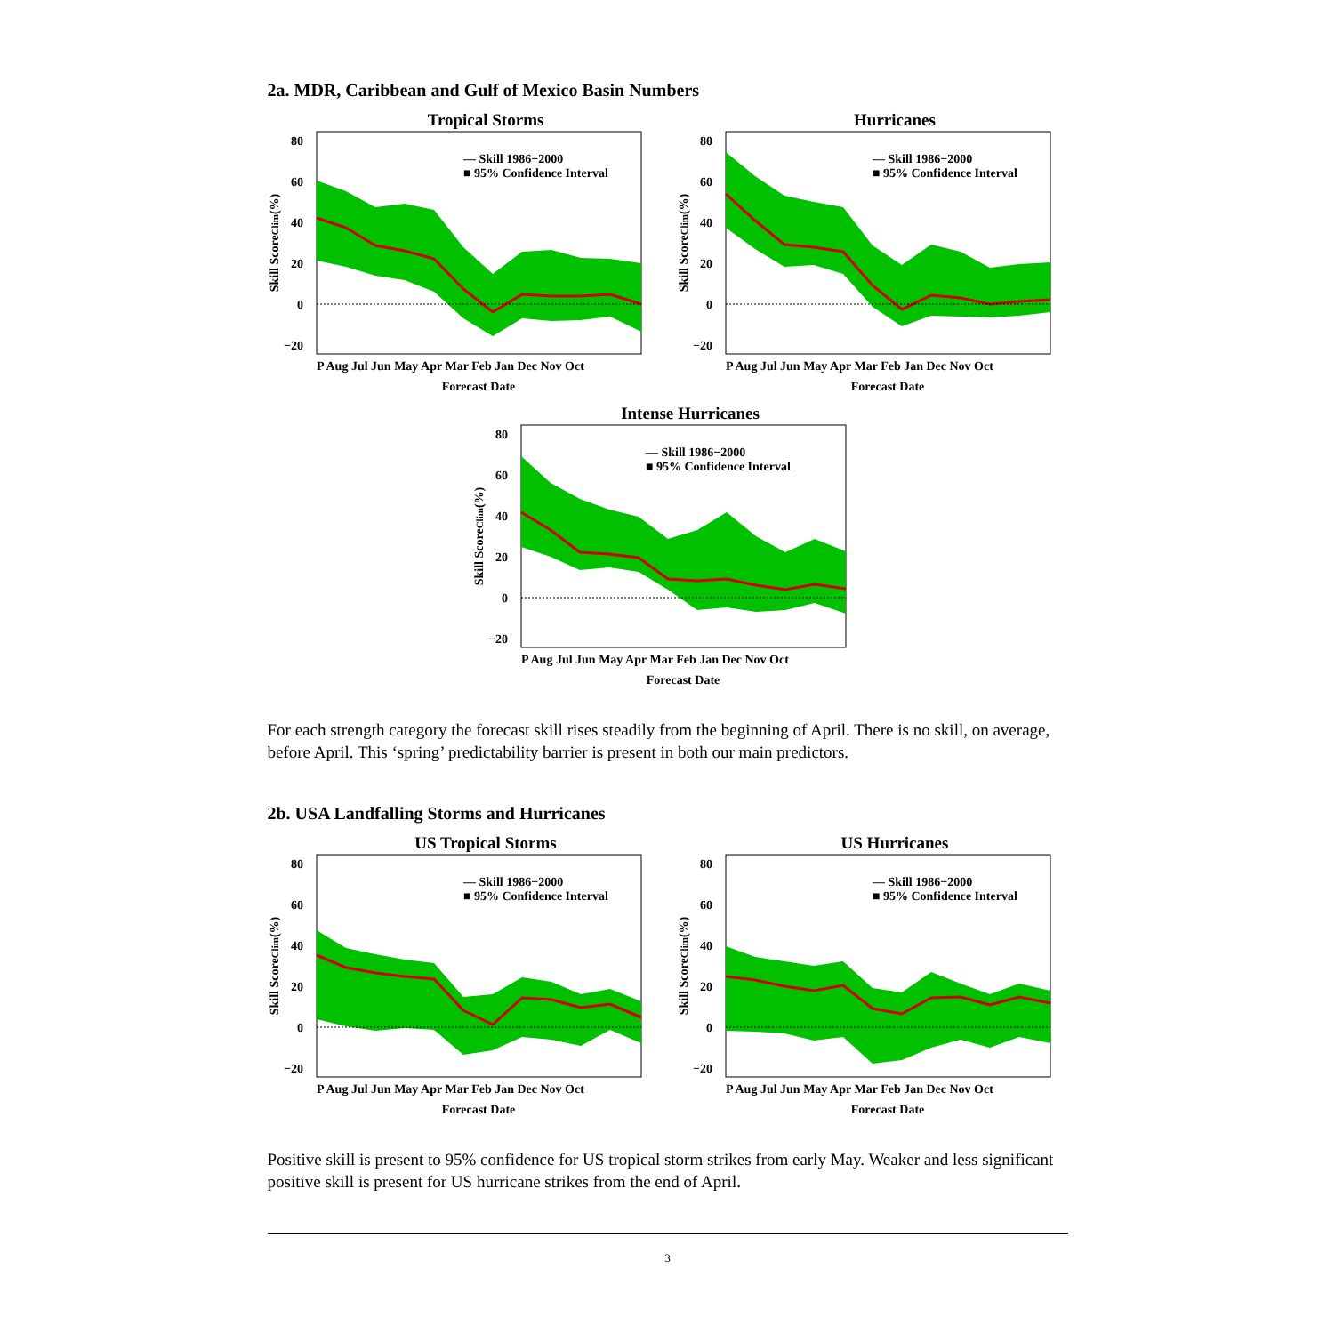2a. MDR, Caribbean and Gulf of Mexico Basin Numbers
Tropical Storms
80
60
40
20
0
−20
P Aug Jul Jun May Apr Mar Feb Jan Dec Nov Oct
Forecast Date
Skill ScoreClim(%)
— Skill 1986−2000
■ 95% Confidence Interval
Hurricanes
80
60
40
20
0
−20
P Aug Jul Jun May Apr Mar Feb Jan Dec Nov Oct
Forecast Date
Skill ScoreClim(%)
— Skill 1986−2000
■ 95% Confidence Interval
Intense Hurricanes
80
60
40
20
0
−20
P Aug Jul Jun May Apr Mar Feb Jan Dec Nov Oct
Forecast Date
Skill ScoreClim(%)
— Skill 1986−2000
■ 95% Confidence Interval
For each strength category the forecast skill rises steadily from the beginning of April. There is no skill, on average, before April. This ‘spring’ predictability barrier is present in both our main predictors.
2b. USA Landfalling Storms and Hurricanes
US Tropical Storms
80
60
40
20
0
−20
P Aug Jul Jun May Apr Mar Feb Jan Dec Nov Oct
Forecast Date
Skill ScoreClim(%)
— Skill 1986−2000
■ 95% Confidence Interval
US Hurricanes
80
60
40
20
0
−20
P Aug Jul Jun May Apr Mar Feb Jan Dec Nov Oct
Forecast Date
Skill ScoreClim(%)
— Skill 1986−2000
■ 95% Confidence Interval
Positive skill is present to 95% confidence for US tropical storm strikes from early May. Weaker and less significant positive skill is present for US hurricane strikes from the end of April.
3